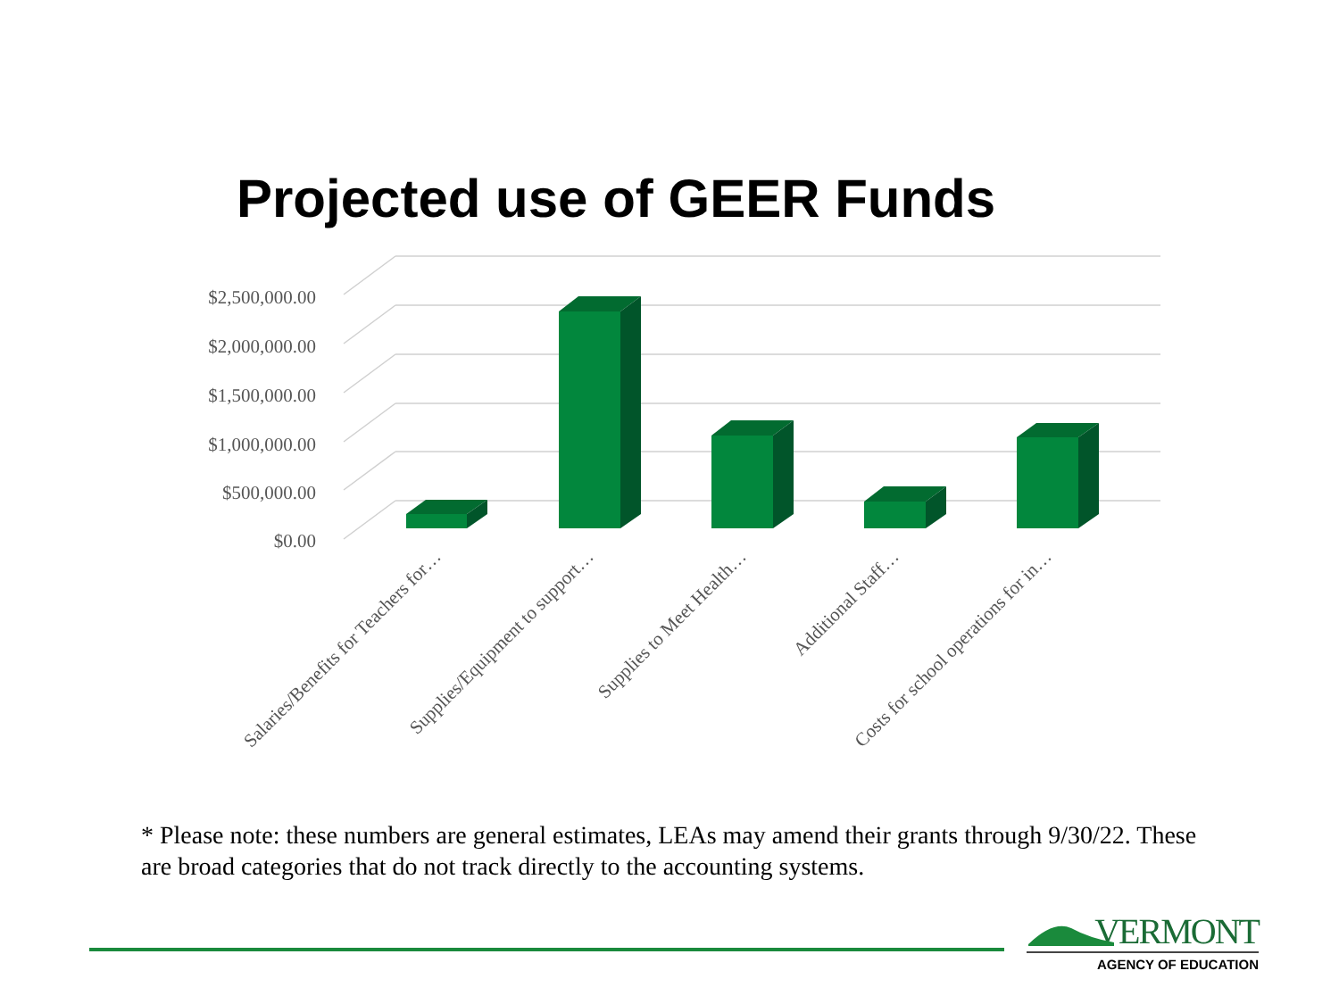Projected use of GEER Funds
$2,500,000.00
$2,000,000.00
$1,500,000.00
$1,000,000.00
$500,000.00
$0.00
Salaries/Benefits for Teachers for…
Supplies/Equipment to support…
Supplies to Meet Health…
Additional Staff…
Costs for school operations for in…
* Please note: these numbers are general estimates, LEAs may amend their grants through 9/30/22. These are broad categories that do not track directly to the accounting systems.
VERMONT
AGENCY OF EDUCATION